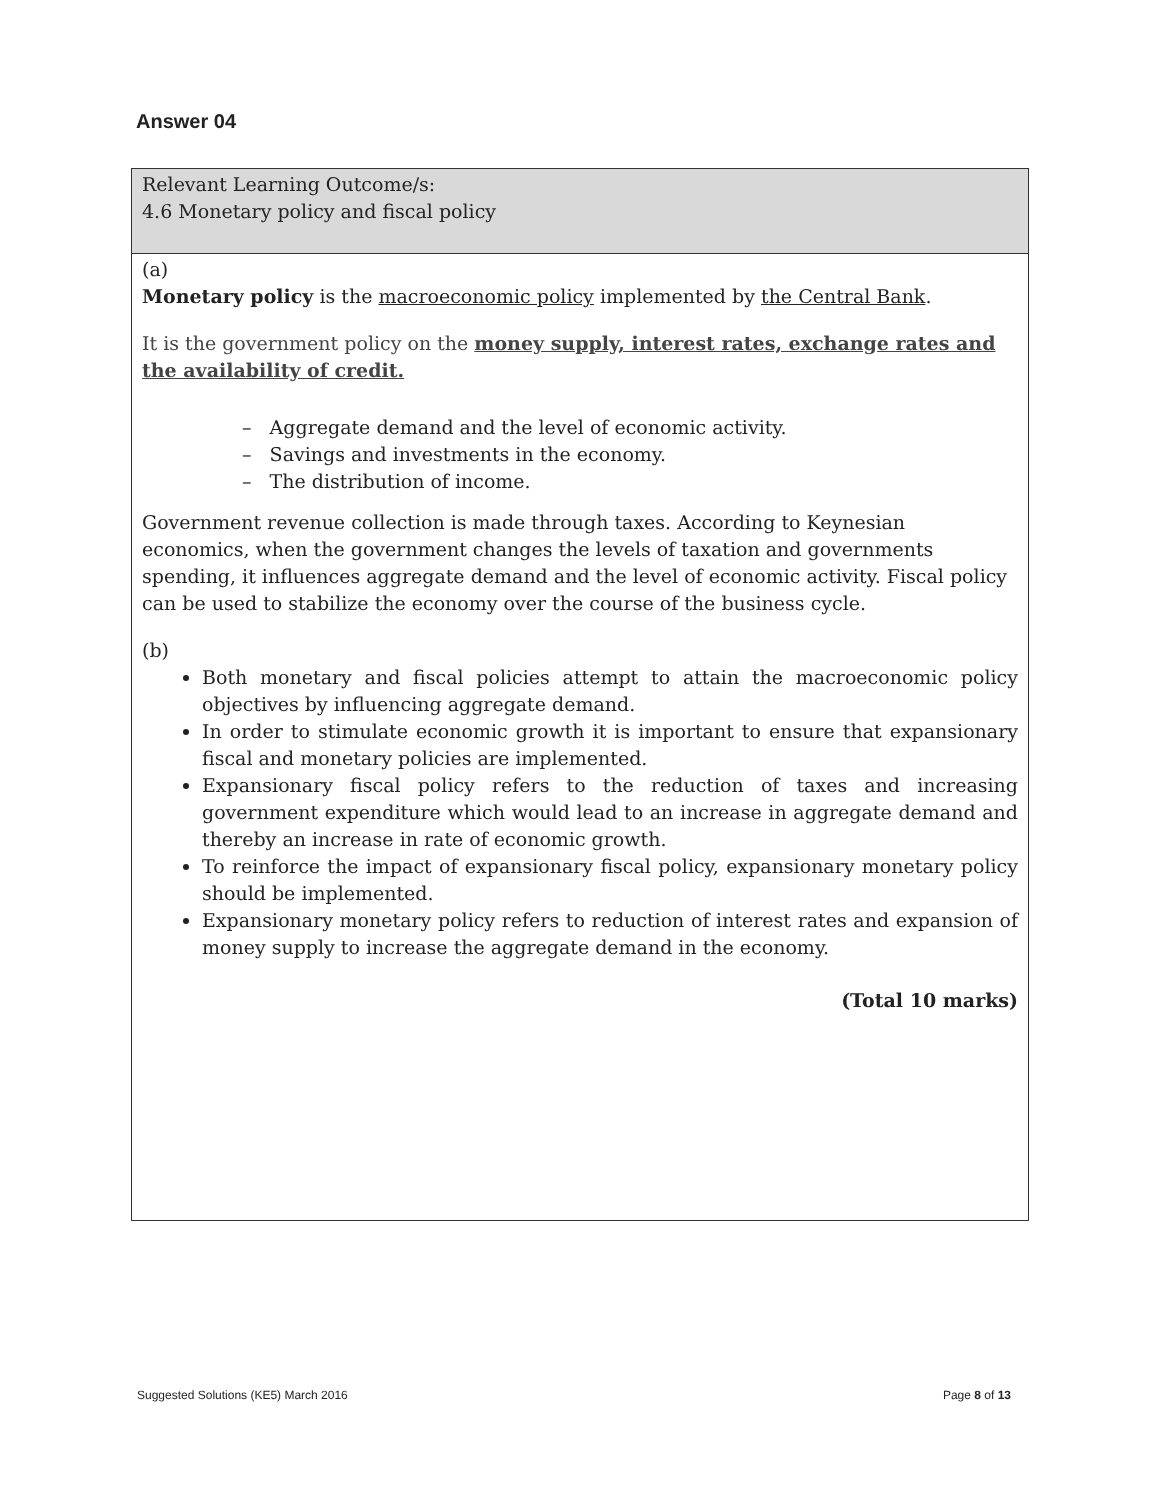Answer 04
| Relevant Learning Outcome/s: 4.6 Monetary policy and fiscal policy |
| (a) Monetary policy is the macroeconomic policy implemented by the Central Bank . It is the government policy on the money supply, interest rates, exchange rates and the availability of credit. – Aggregate demand and the level of economic activity. – Savings and investments in the economy. – The distribution of income. Government revenue collection is made through taxes. According to Keynesian economics, when the government changes the levels of taxation and governments spending, it influences aggregate demand and the level of economic activity. Fiscal policy can be used to stabilize the economy over the course of the business cycle. (b) Both monetary and fiscal policies attempt to attain the macroeconomic policy objectives by influencing aggregate demand. In order to stimulate economic growth it is important to ensure that expansionary fiscal and monetary policies are implemented. Expansionary fiscal policy refers to the reduction of taxes and increasing government expenditure which would lead to an increase in aggregate demand and thereby an increase in rate of economic growth. To reinforce the impact of expansionary fiscal policy, expansionary monetary policy should be implemented. Expansionary monetary policy refers to reduction of interest rates and expansion of money supply to increase the aggregate demand in the economy. (Total 10 marks) |
Suggested Solutions (KE5) March 2016 Page 8 of 13